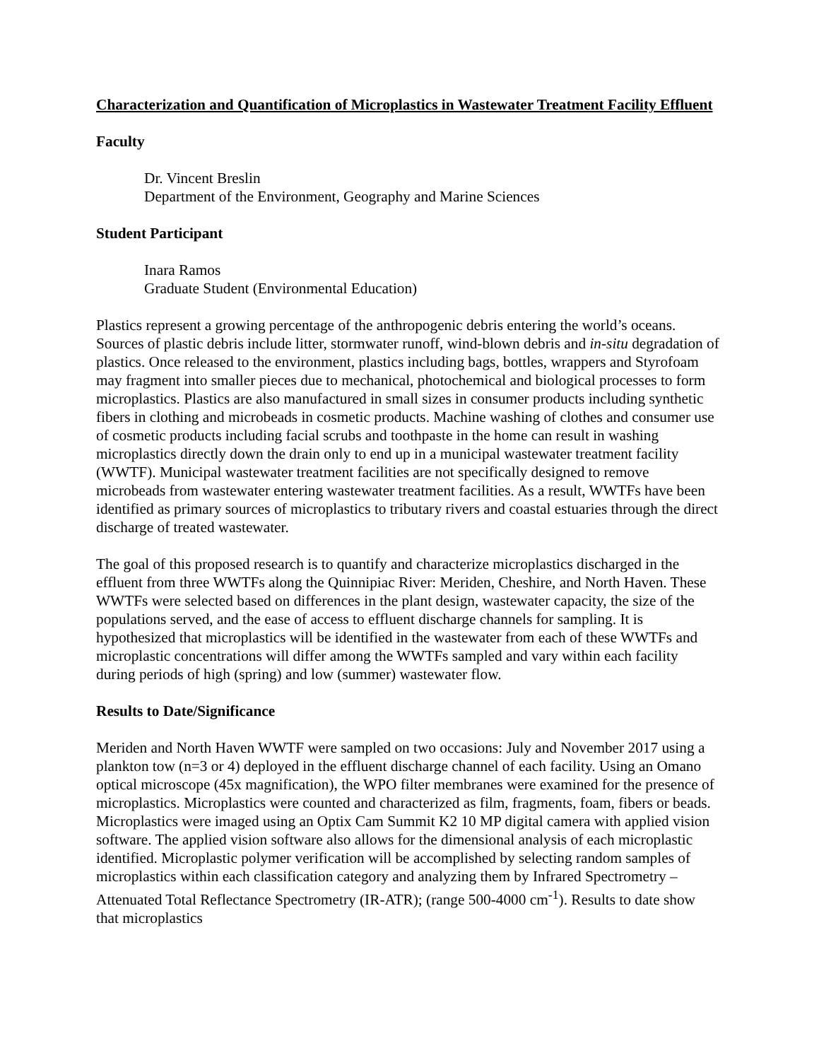Characterization and Quantification of Microplastics in Wastewater Treatment Facility Effluent
Faculty
Dr. Vincent Breslin
Department of the Environment, Geography and Marine Sciences
Student Participant
Inara Ramos
Graduate Student (Environmental Education)
Plastics represent a growing percentage of the anthropogenic debris entering the world’s oceans. Sources of plastic debris include litter, stormwater runoff, wind-blown debris and in-situ degradation of plastics. Once released to the environment, plastics including bags, bottles, wrappers and Styrofoam may fragment into smaller pieces due to mechanical, photochemical and biological processes to form microplastics. Plastics are also manufactured in small sizes in consumer products including synthetic fibers in clothing and microbeads in cosmetic products. Machine washing of clothes and consumer use of cosmetic products including facial scrubs and toothpaste in the home can result in washing microplastics directly down the drain only to end up in a municipal wastewater treatment facility (WWTF). Municipal wastewater treatment facilities are not specifically designed to remove microbeads from wastewater entering wastewater treatment facilities. As a result, WWTFs have been identified as primary sources of microplastics to tributary rivers and coastal estuaries through the direct discharge of treated wastewater.
The goal of this proposed research is to quantify and characterize microplastics discharged in the effluent from three WWTFs along the Quinnipiac River: Meriden, Cheshire, and North Haven. These WWTFs were selected based on differences in the plant design, wastewater capacity, the size of the populations served, and the ease of access to effluent discharge channels for sampling. It is hypothesized that microplastics will be identified in the wastewater from each of these WWTFs and microplastic concentrations will differ among the WWTFs sampled and vary within each facility during periods of high (spring) and low (summer) wastewater flow.
Results to Date/Significance
Meriden and North Haven WWTF were sampled on two occasions: July and November 2017 using a plankton tow (n=3 or 4) deployed in the effluent discharge channel of each facility. Using an Omano optical microscope (45x magnification), the WPO filter membranes were examined for the presence of microplastics. Microplastics were counted and characterized as film, fragments, foam, fibers or beads. Microplastics were imaged using an Optix Cam Summit K2 10 MP digital camera with applied vision software. The applied vision software also allows for the dimensional analysis of each microplastic identified. Microplastic polymer verification will be accomplished by selecting random samples of microplastics within each classification category and analyzing them by Infrared Spectrometry – Attenuated Total Reflectance Spectrometry (IR-ATR); (range 500-4000 cm<sup>-1</sup>). Results to date show that microplastics